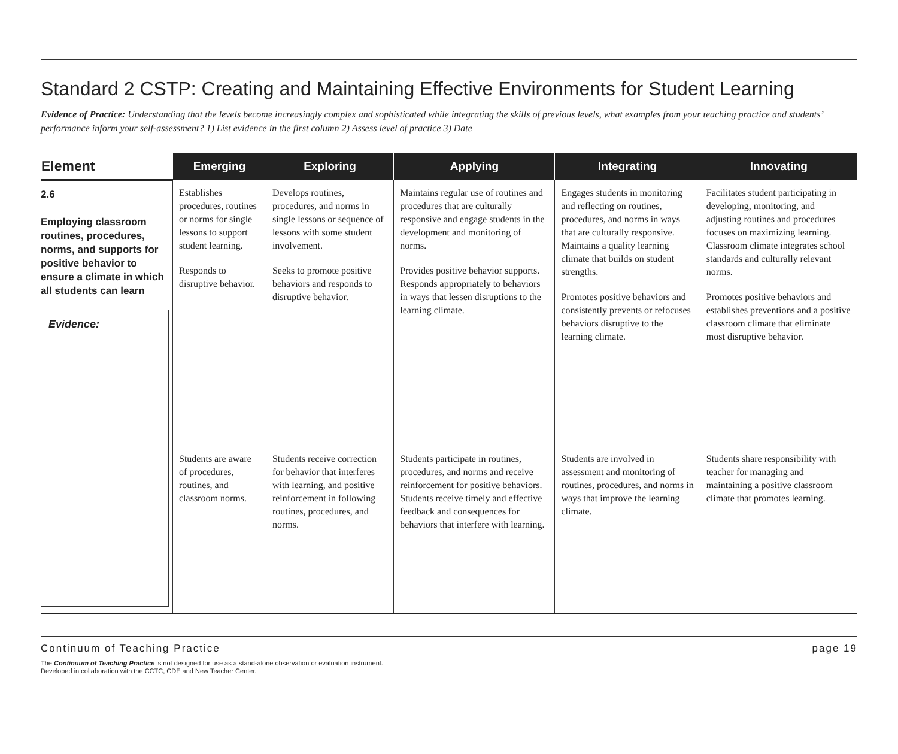Standard 2 CSTP: Creating and Maintaining Effective Environments for Student Learning
Evidence of Practice: Understanding that the levels become increasingly complex and sophisticated while integrating the skills of previous levels, what examples from your teaching practice and students’ performance inform your self-assessment? 1) List evidence in the first column 2) Assess level of practice 3) Date
| Element | Emerging | Exploring | Applying | Integrating | Innovating |
| --- | --- | --- | --- | --- | --- |
| 2.6 Employing classroom routines, procedures, norms, and supports for positive behavior to ensure a climate in which all students can learn Evidence: | Establishes procedures, routines or norms for single lessons to support student learning. Responds to disruptive behavior. | Develops routines, procedures, and norms in single lessons or sequence of lessons with some student involvement. Seeks to promote positive behaviors and responds to disruptive behavior. | Maintains regular use of routines and procedures that are culturally responsive and engage students in the development and monitoring of norms. Provides positive behavior supports. Responds appropriately to behaviors in ways that lessen disruptions to the learning climate. | Engages students in monitoring and reflecting on routines, procedures, and norms in ways that are culturally responsive. Maintains a quality learning climate that builds on student strengths. Promotes positive behaviors and consistently prevents or refocuses behaviors disruptive to the learning climate. | Facilitates student participating in developing, monitoring, and adjusting routines and procedures focuses on maximizing learning. Classroom climate integrates school standards and culturally relevant norms. Promotes positive behaviors and establishes preventions and a positive classroom climate that eliminate most disruptive behavior. |
| | Students are aware of procedures, routines, and classroom norms. | Students receive correction for behavior that interferes with learning, and positive reinforcement in following routines, procedures, and norms. | Students participate in routines, procedures, and norms and receive reinforcement for positive behaviors. Students receive timely and effective feedback and consequences for behaviors that interfere with learning. | Students are involved in assessment and monitoring of routines, procedures, and norms in ways that improve the learning climate. | Students share responsibility with teacher for managing and maintaining a positive classroom climate that promotes learning. |
Continuum of Teaching Practice page 19
The Continuum of Teaching Practice is not designed for use as a stand-alone observation or evaluation instrument.
Developed in collaboration with the CCTC, CDE and New Teacher Center.